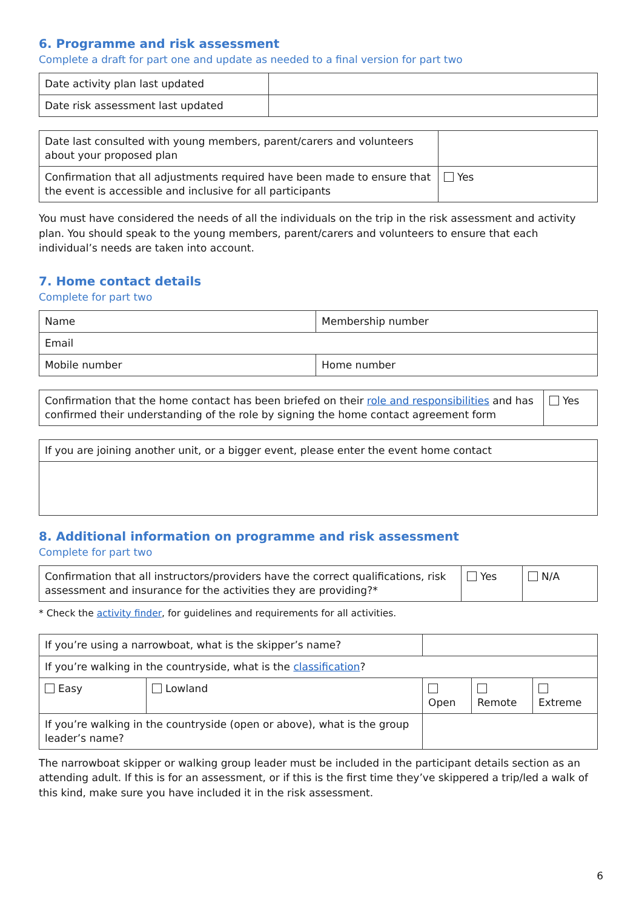6. Programme and risk assessment
Complete a draft for part one and update as needed to a final version for part two
| Date activity plan last updated | |
| Date risk assessment last updated | |
| Date last consulted with young members, parent/carers and volunteers about your proposed plan | |
| Confirmation that all adjustments required have been made to ensure that the event is accessible and inclusive for all participants | Yes |
You must have considered the needs of all the individuals on the trip in the risk assessment and activity plan. You should speak to the young members, parent/carers and volunteers to ensure that each individual’s needs are taken into account.
7. Home contact details
Complete for part two
| Name | Membership number |
| Email | |
| Mobile number | Home number |
| Confirmation that the home contact has been briefed on their role and responsibilities and has confirmed their understanding of the role by signing the home contact agreement form | Yes |
| If you are joining another unit, or a bigger event, please enter the event home contact |
8. Additional information on programme and risk assessment
Complete for part two
| Confirmation that all instructors/providers have the correct qualifications, risk assessment and insurance for the activities they are providing?* | Yes | N/A |
* Check the activity finder, for guidelines and requirements for all activities.
| If you’re using a narrowboat, what is the skipper’s name? | | | | |
| If you’re walking in the countryside, what is the classification ? | | | | |
| Easy | Lowland | Open | Remote | Extreme |
| If you’re walking in the countryside (open or above), what is the group leader’s name? | | | | |
The narrowboat skipper or walking group leader must be included in the participant details section as an attending adult. If this is for an assessment, or if this is the first time they’ve skippered a trip/led a walk of this kind, make sure you have included it in the risk assessment.
6